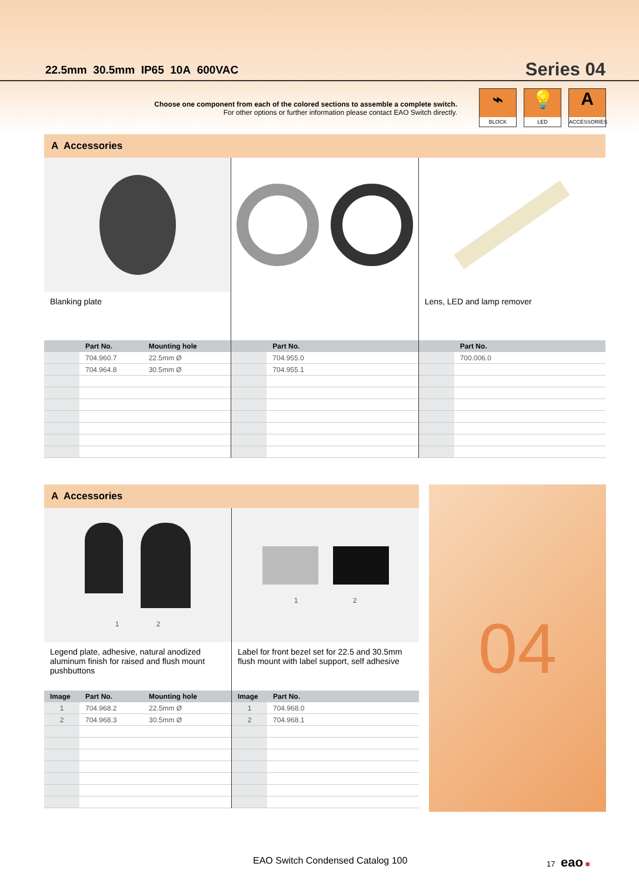22.5mm 30.5mm IP65 10A 600VAC
Series 04
Choose one component from each of the colored sections to assemble a complete switch.
For other options or further information please contact EAO Switch directly.
⌁
BLOCK
💡
LED
A
ACCESSORIES
A Accessories
Blanking plate
| | Part No. | Mounting hole |
| --- | --- | --- |
| | 704.960.7 | 22.5mm Ø |
| | 704.964.8 | 30.5mm Ø |
| | Part No. |
| --- | --- |
| | 704.955.0 |
| | 704.955.1 |
Lens, LED and lamp remover
| | Part No. |
| --- | --- |
| | 700.006.0 |
A Accessories
1 2
Legend plate, adhesive, natural anodized aluminum finish for raised and flush mount pushbuttons
| Image | Part No. | Mounting hole |
| --- | --- | --- |
| 1 | 704.968.2 | 22.5mm Ø |
| 2 | 704.968.3 | 30.5mm Ø |
1 2
Label for front bezel set for 22.5 and 30.5mm flush mount with label support, self adhesive
| Image | Part No. |
| --- | --- |
| 1 | 704.968.0 |
| 2 | 704.968.1 |
04
EAO Switch Condensed Catalog 100
17 eao ■